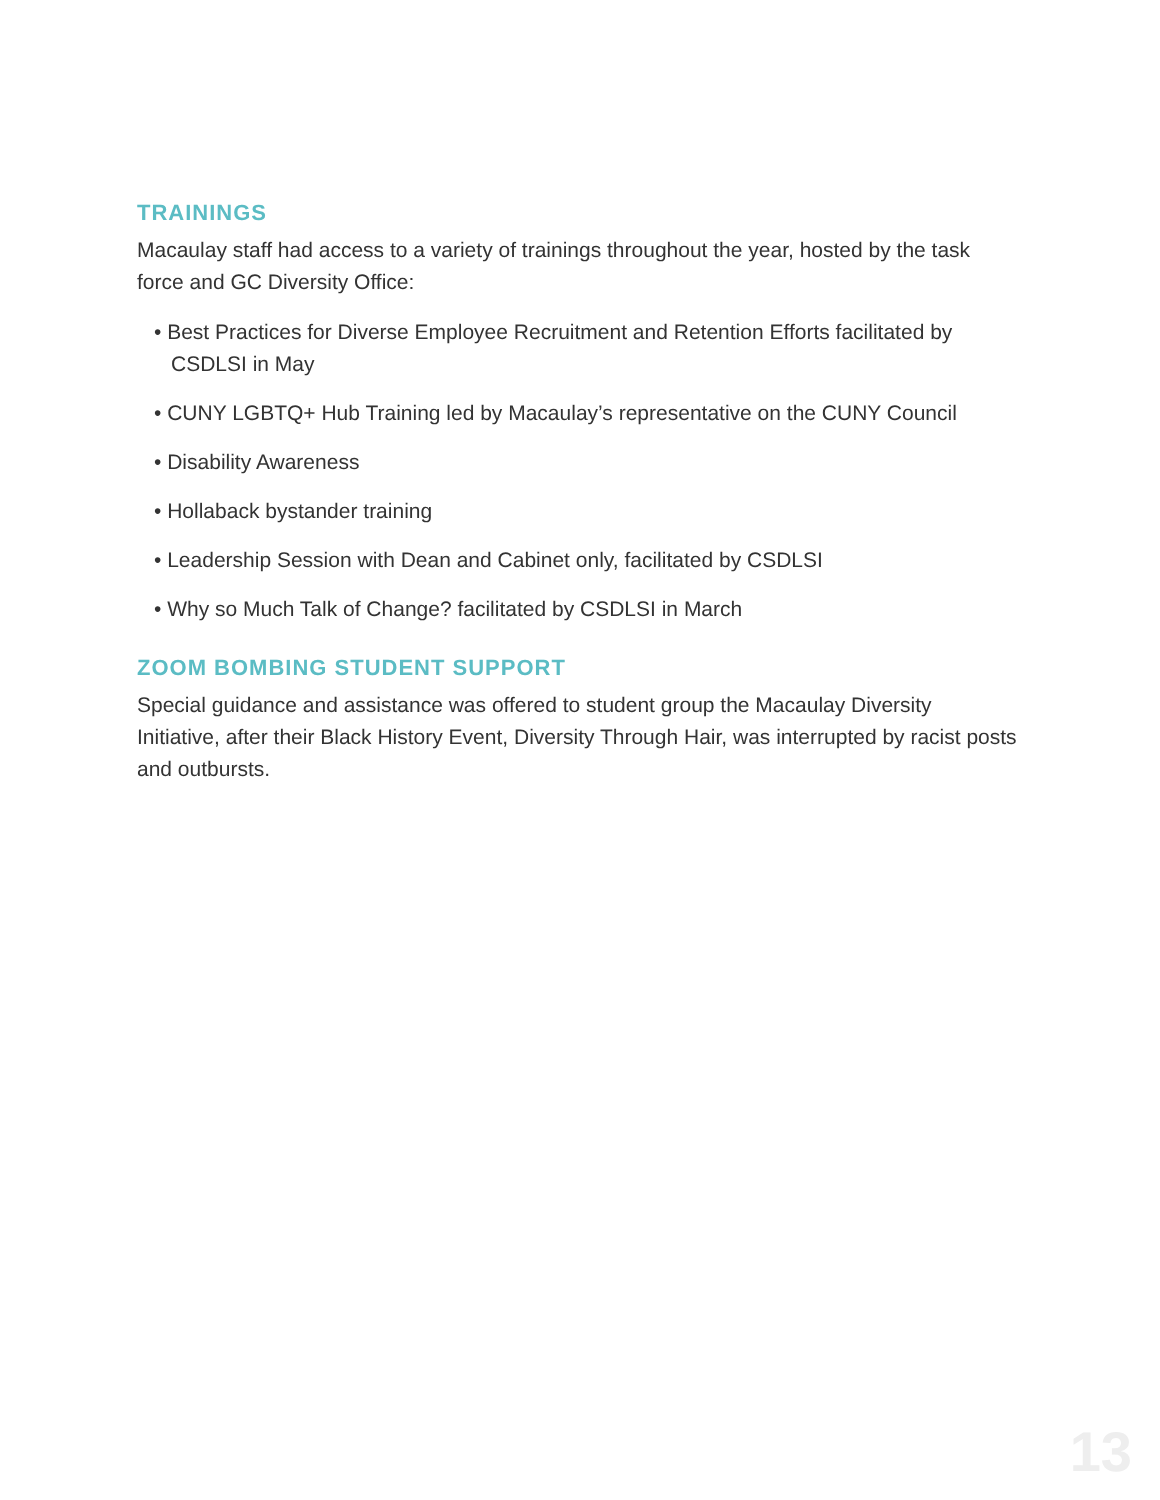TRAININGS
Macaulay staff had access to a variety of trainings throughout the year, hosted by the task force and GC Diversity Office:
• Best Practices for Diverse Employee Recruitment and Retention Efforts facilitated by CSDLSI in May
• CUNY LGBTQ+ Hub Training led by Macaulay’s representative on the CUNY Council
• Disability Awareness
• Hollaback bystander training
• Leadership Session with Dean and Cabinet only, facilitated by CSDLSI
• Why so Much Talk of Change? facilitated by CSDLSI in March
ZOOM BOMBING STUDENT SUPPORT
Special guidance and assistance was offered to student group the Macaulay Diversity Initiative, after their Black History Event, Diversity Through Hair, was interrupted by racist posts and outbursts.
13